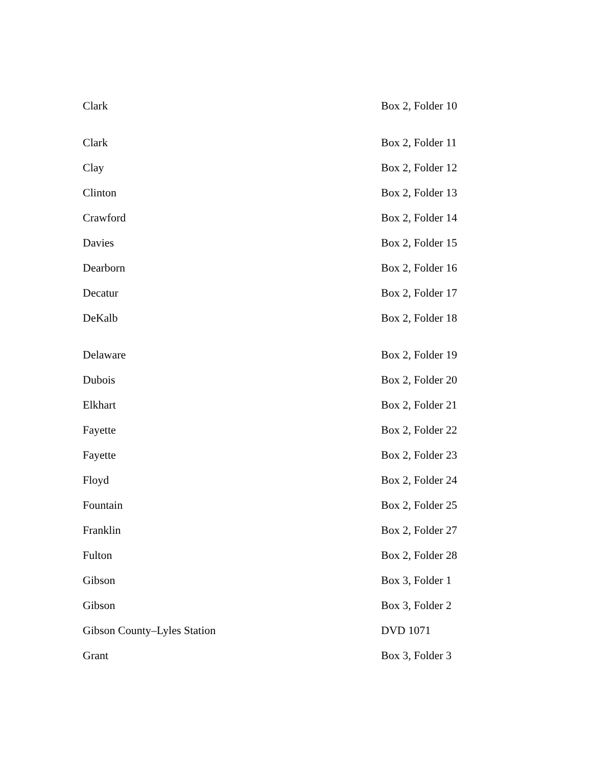| Clark | Box 2, Folder 10 |
| Clark | Box 2, Folder 11 |
| Clay | Box 2, Folder 12 |
| Clinton | Box 2, Folder 13 |
| Crawford | Box 2, Folder 14 |
| Davies | Box 2, Folder 15 |
| Dearborn | Box 2, Folder 16 |
| Decatur | Box 2, Folder 17 |
| DeKalb | Box 2, Folder 18 |
| Delaware | Box 2, Folder 19 |
| Dubois | Box 2, Folder 20 |
| Elkhart | Box 2, Folder 21 |
| Fayette | Box 2, Folder 22 |
| Fayette | Box 2, Folder 23 |
| Floyd | Box 2, Folder 24 |
| Fountain | Box 2, Folder 25 |
| Franklin | Box 2, Folder 27 |
| Fulton | Box 2, Folder 28 |
| Gibson | Box 3, Folder 1 |
| Gibson | Box 3, Folder 2 |
| Gibson County–Lyles Station | DVD 1071 |
| Grant | Box 3, Folder 3 |